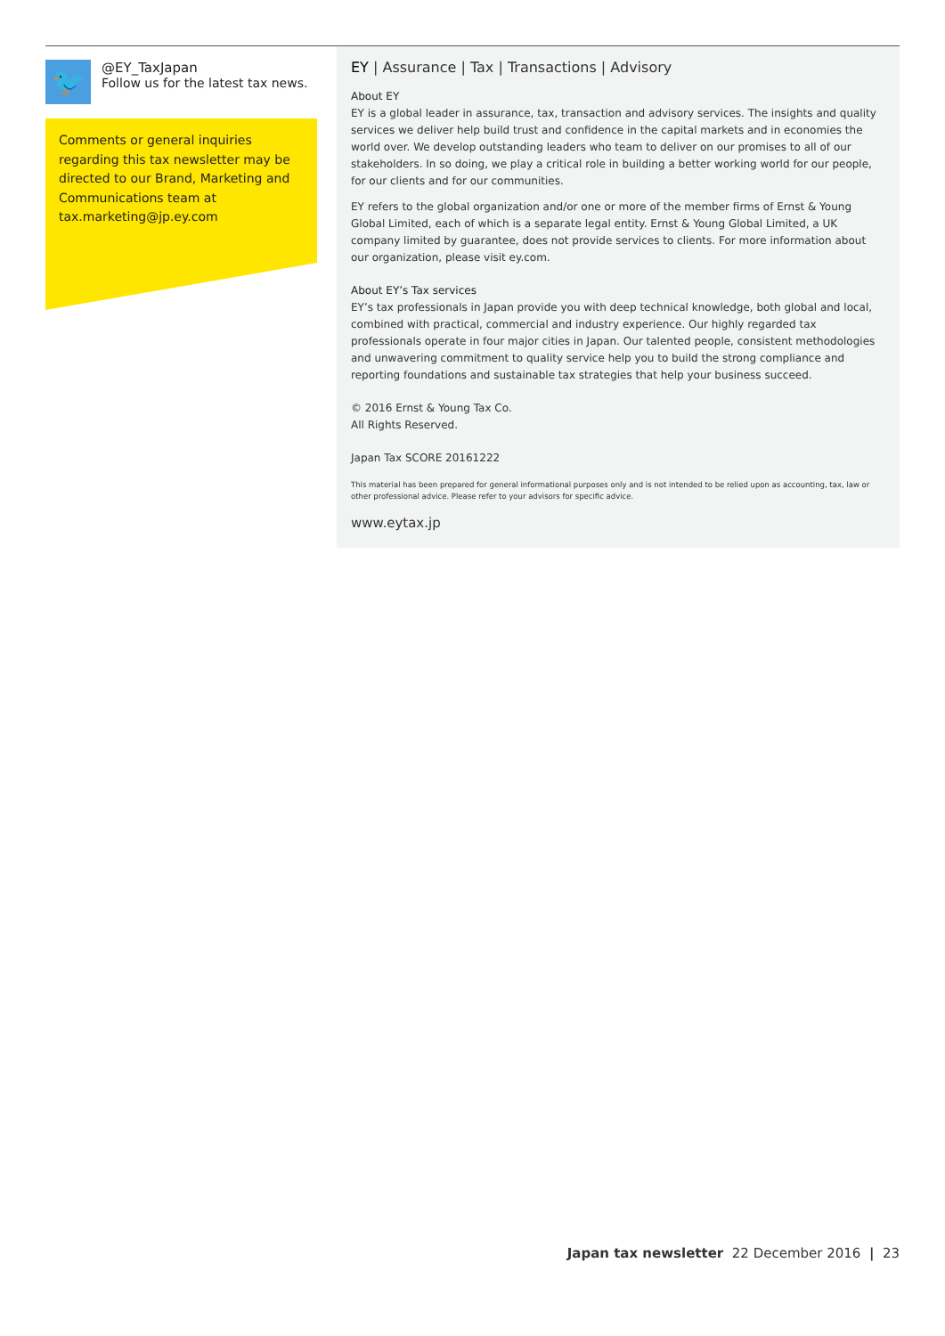🐦
@EY_TaxJapan
Follow us for the latest tax news.
Comments or general inquiries regarding this tax newsletter may be directed to our Brand, Marketing and Communications team at tax.marketing@jp.ey.com
EY | Assurance | Tax | Transactions | Advisory
About EY
EY is a global leader in assurance, tax, transaction and advisory services. The insights and quality services we deliver help build trust and confidence in the capital markets and in economies the world over. We develop outstanding leaders who team to deliver on our promises to all of our stakeholders. In so doing, we play a critical role in building a better working world for our people, for our clients and for our communities.
EY refers to the global organization and/or one or more of the member firms of Ernst & Young Global Limited, each of which is a separate legal entity. Ernst & Young Global Limited, a UK company limited by guarantee, does not provide services to clients. For more information about our organization, please visit ey.com.
About EY’s Tax services
EY’s tax professionals in Japan provide you with deep technical knowledge, both global and local, combined with practical, commercial and industry experience. Our highly regarded tax professionals operate in four major cities in Japan. Our talented people, consistent methodologies and unwavering commitment to quality service help you to build the strong compliance and reporting foundations and sustainable tax strategies that help your business succeed.
© 2016 Ernst & Young Tax Co.
All Rights Reserved.
Japan Tax SCORE 20161222
This material has been prepared for general informational purposes only and is not intended to be relied upon as accounting, tax, law or other professional advice. Please refer to your advisors for specific advice.
www.eytax.jp
Japan tax newsletter 22 December 2016 | 23